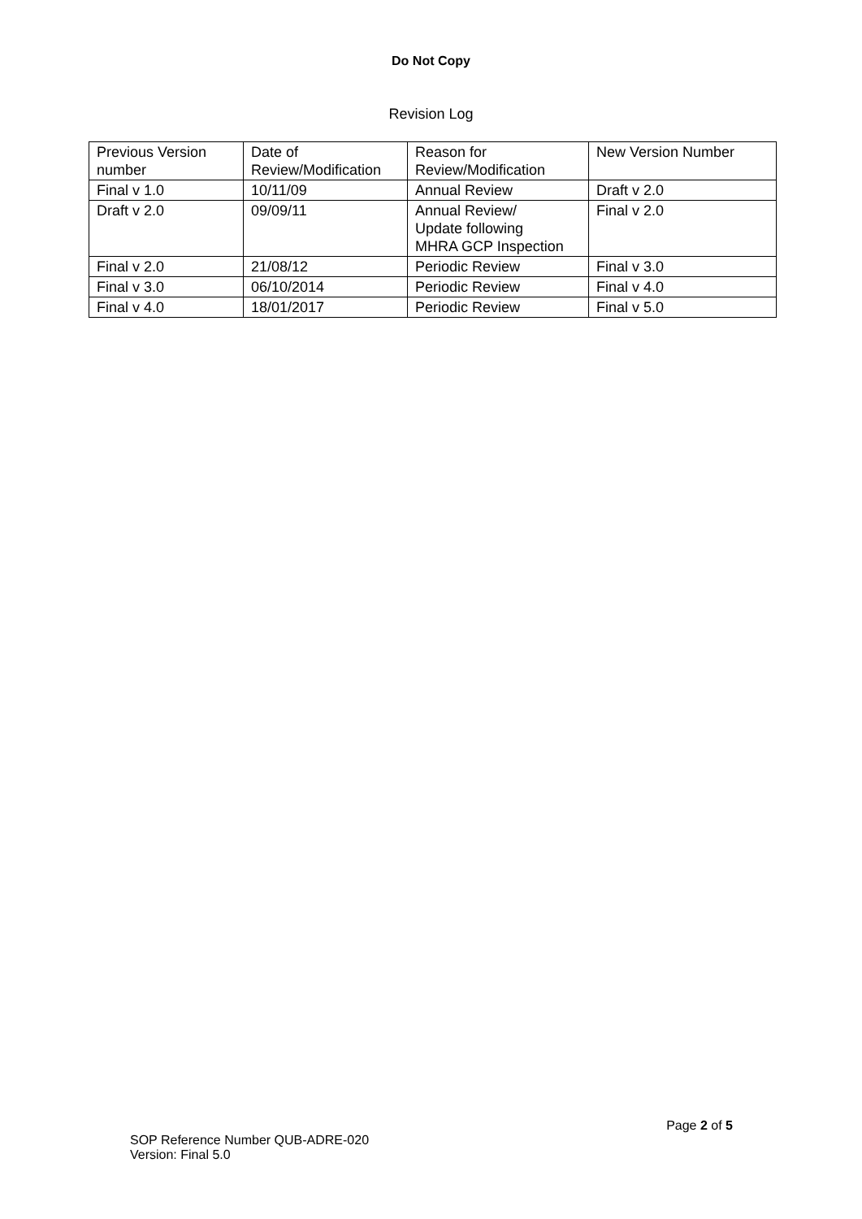Do Not Copy
Revision Log
| Previous Version number | Date of Review/Modification | Reason for Review/Modification | New Version Number |
| Final v 1.0 | 10/11/09 | Annual Review | Draft v 2.0 |
| Draft v 2.0 | 09/09/11 | Annual Review/ Update following MHRA GCP Inspection | Final v 2.0 |
| Final v 2.0 | 21/08/12 | Periodic Review | Final v 3.0 |
| Final v 3.0 | 06/10/2014 | Periodic Review | Final v 4.0 |
| Final v 4.0 | 18/01/2017 | Periodic Review | Final v 5.0 |
Page 2 of 5
SOP Reference Number QUB-ADRE-020
Version: Final 5.0